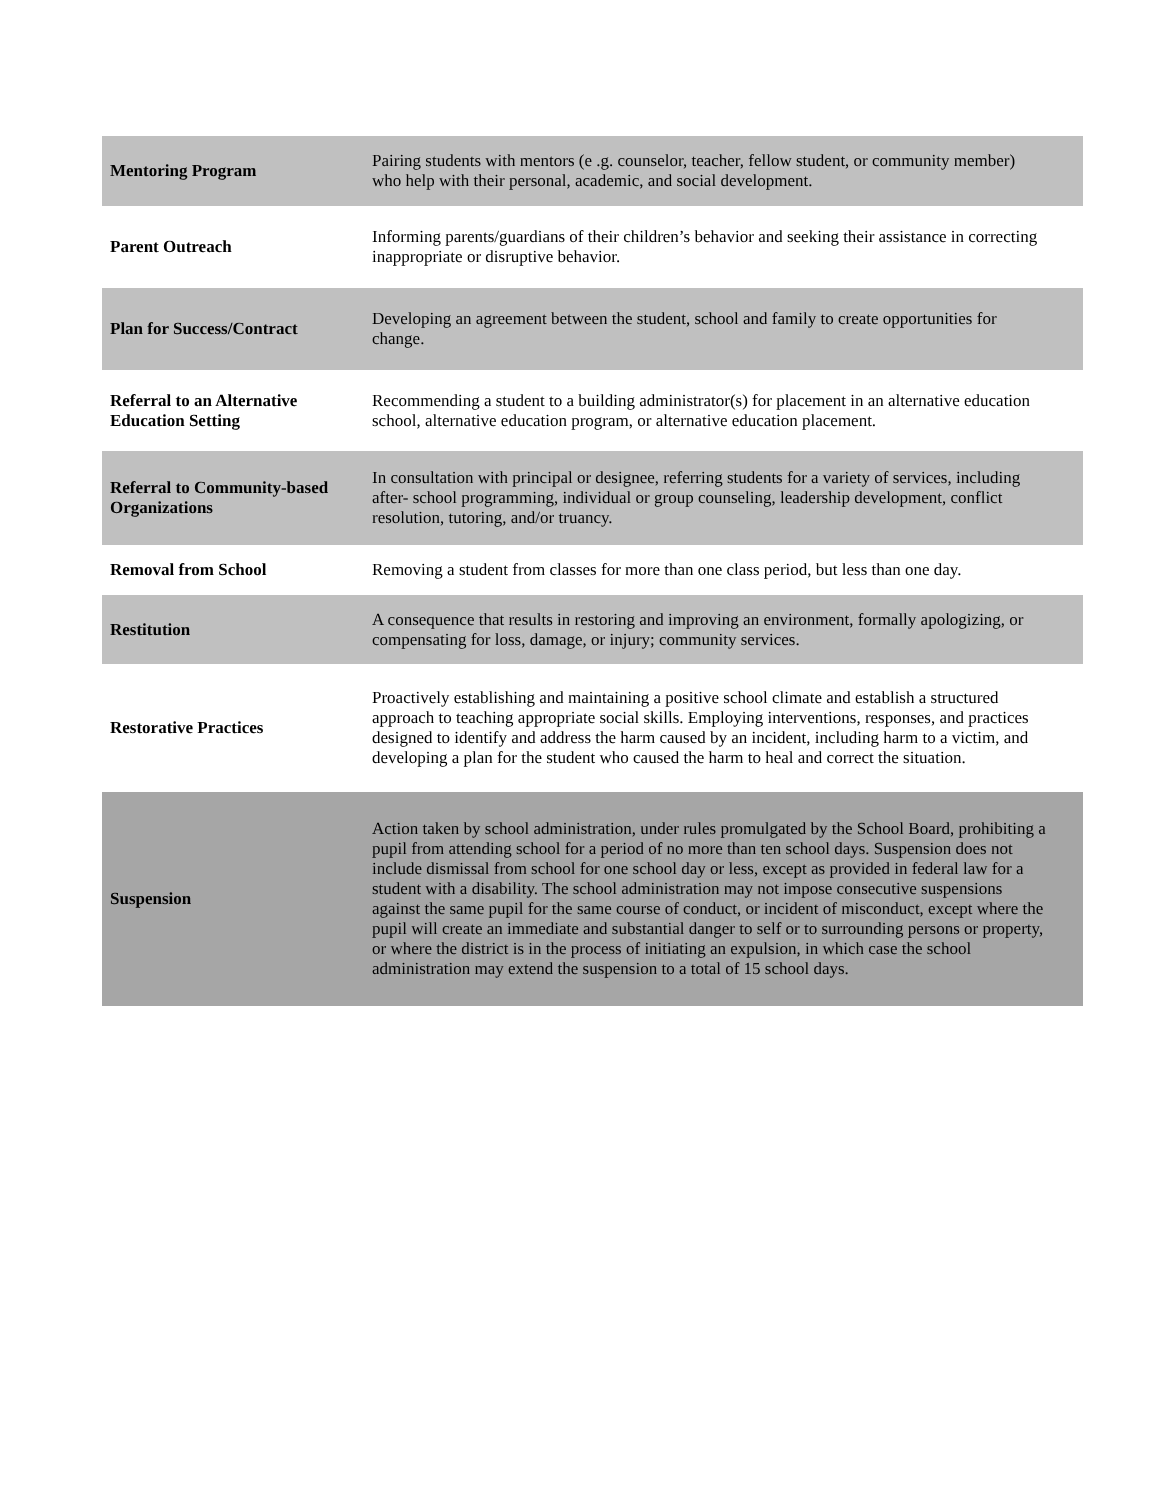| Mentoring Program | Pairing students with mentors (e .g. counselor, teacher, fellow student, or community member) who help with their personal, academic, and social development. |
| Parent Outreach | Informing parents/guardians of their children’s behavior and seeking their assistance in correcting inappropriate or disruptive behavior. |
| Plan for Success/Contract | Developing an agreement between the student, school and family to create opportunities for change. |
| Referral to an Alternative Education Setting | Recommending a student to a building administrator(s) for placement in an alternative education school, alternative education program, or alternative education placement. |
| Referral to Community-based Organizations | In consultation with principal or designee, referring students for a variety of services, including after- school programming, individual or group counseling, leadership development, conflict resolution, tutoring, and/or truancy. |
| Removal from School | Removing a student from classes for more than one class period, but less than one day. |
| Restitution | A consequence that results in restoring and improving an environment, formally apologizing, or compensating for loss, damage, or injury; community services. |
| Restorative Practices | Proactively establishing and maintaining a positive school climate and establish a structured approach to teaching appropriate social skills. Employing interventions, responses, and practices designed to identify and address the harm caused by an incident, including harm to a victim, and developing a plan for the student who caused the harm to heal and correct the situation. |
| Suspension | Action taken by school administration, under rules promulgated by the School Board, prohibiting a pupil from attending school for a period of no more than ten school days. Suspension does not include dismissal from school for one school day or less, except as provided in federal law for a student with a disability. The school administration may not impose consecutive suspensions against the same pupil for the same course of conduct, or incident of misconduct, except where the pupil will create an immediate and substantial danger to self or to surrounding persons or property, or where the district is in the process of initiating an expulsion, in which case the school administration may extend the suspension to a total of 15 school days. |